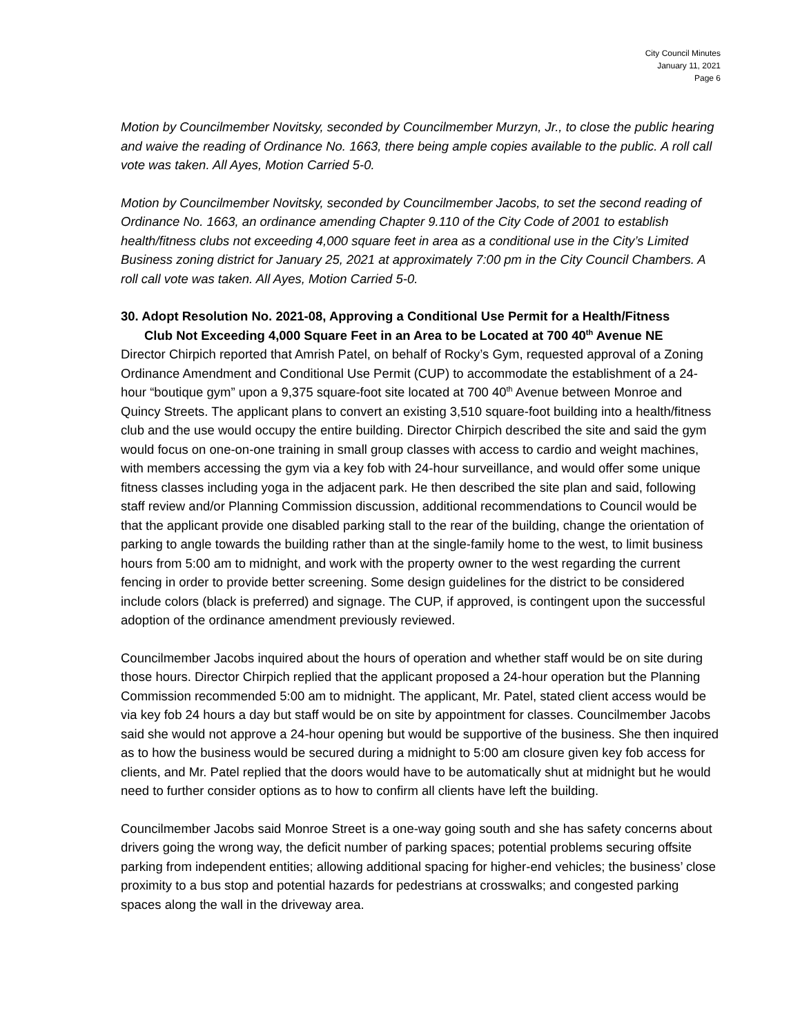City Council Minutes
January 11, 2021
Page 6
Motion by Councilmember Novitsky, seconded by Councilmember Murzyn, Jr., to close the public hearing and waive the reading of Ordinance No. 1663, there being ample copies available to the public. A roll call vote was taken. All Ayes, Motion Carried 5-0.
Motion by Councilmember Novitsky, seconded by Councilmember Jacobs, to set the second reading of Ordinance No. 1663, an ordinance amending Chapter 9.110 of the City Code of 2001 to establish health/fitness clubs not exceeding 4,000 square feet in area as a conditional use in the City’s Limited Business zoning district for January 25, 2021 at approximately 7:00 pm in the City Council Chambers. A roll call vote was taken. All Ayes, Motion Carried 5-0.
30. Adopt Resolution No. 2021-08, Approving a Conditional Use Permit for a Health/Fitness
Club Not Exceeding 4,000 Square Feet in an Area to be Located at 700 40<sup>th</sup> Avenue NE
Director Chirpich reported that Amrish Patel, on behalf of Rocky’s Gym, requested approval of a Zoning Ordinance Amendment and Conditional Use Permit (CUP) to accommodate the establishment of a 24-hour “boutique gym” upon a 9,375 square-foot site located at 700 40<sup>th</sup> Avenue between Monroe and Quincy Streets. The applicant plans to convert an existing 3,510 square-foot building into a health/fitness club and the use would occupy the entire building. Director Chirpich described the site and said the gym would focus on one-on-one training in small group classes with access to cardio and weight machines, with members accessing the gym via a key fob with 24-hour surveillance, and would offer some unique fitness classes including yoga in the adjacent park. He then described the site plan and said, following staff review and/or Planning Commission discussion, additional recommendations to Council would be that the applicant provide one disabled parking stall to the rear of the building, change the orientation of parking to angle towards the building rather than at the single-family home to the west, to limit business hours from 5:00 am to midnight, and work with the property owner to the west regarding the current fencing in order to provide better screening. Some design guidelines for the district to be considered include colors (black is preferred) and signage. The CUP, if approved, is contingent upon the successful adoption of the ordinance amendment previously reviewed.
Councilmember Jacobs inquired about the hours of operation and whether staff would be on site during those hours. Director Chirpich replied that the applicant proposed a 24-hour operation but the Planning Commission recommended 5:00 am to midnight. The applicant, Mr. Patel, stated client access would be via key fob 24 hours a day but staff would be on site by appointment for classes. Councilmember Jacobs said she would not approve a 24-hour opening but would be supportive of the business. She then inquired as to how the business would be secured during a midnight to 5:00 am closure given key fob access for clients, and Mr. Patel replied that the doors would have to be automatically shut at midnight but he would need to further consider options as to how to confirm all clients have left the building.
Councilmember Jacobs said Monroe Street is a one-way going south and she has safety concerns about drivers going the wrong way, the deficit number of parking spaces; potential problems securing offsite parking from independent entities; allowing additional spacing for higher-end vehicles; the business’ close proximity to a bus stop and potential hazards for pedestrians at crosswalks; and congested parking spaces along the wall in the driveway area.